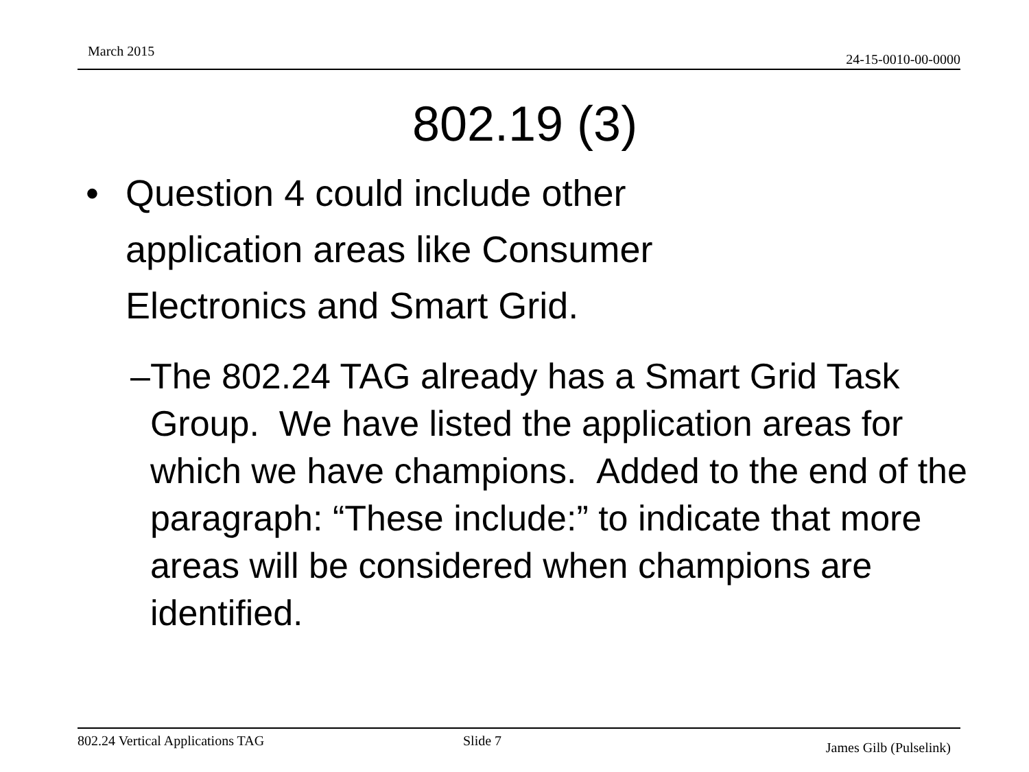March 2015
24-15-0010-00-0000
802.19 (3)
• Question 4 could include other
application areas like Consumer
Electronics and Smart Grid.
– The 802.24 TAG already has a Smart Grid Task Group. We have listed the application areas for which we have champions. Added to the end of the paragraph: “These include:” to indicate that more areas will be considered when champions are identified.
802.24 Vertical Applications TAG Slide 7 James Gilb (Pulselink)